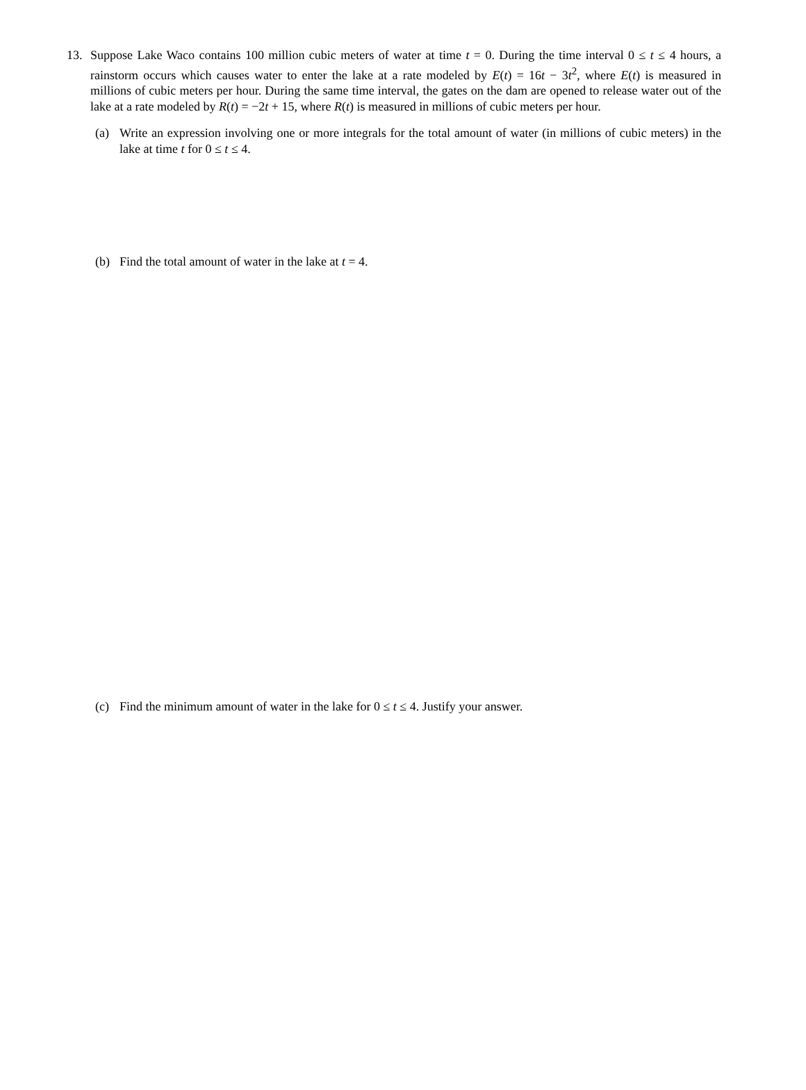13. Suppose Lake Waco contains 100 million cubic meters of water at time t = 0. During the time interval 0 ≤ t ≤ 4 hours, a rainstorm occurs which causes water to enter the lake at a rate modeled by E(t) = 16t − 3t<sup>2</sup>, where E(t) is measured in millions of cubic meters per hour. During the same time interval, the gates on the dam are opened to release water out of the lake at a rate modeled by R(t) = −2t + 15, where R(t) is measured in millions of cubic meters per hour.
(a) Write an expression involving one or more integrals for the total amount of water (in millions of cubic meters) in the lake at time t for 0 ≤ t ≤ 4.
(b) Find the total amount of water in the lake at t = 4.
(c) Find the minimum amount of water in the lake for 0 ≤ t ≤ 4. Justify your answer.